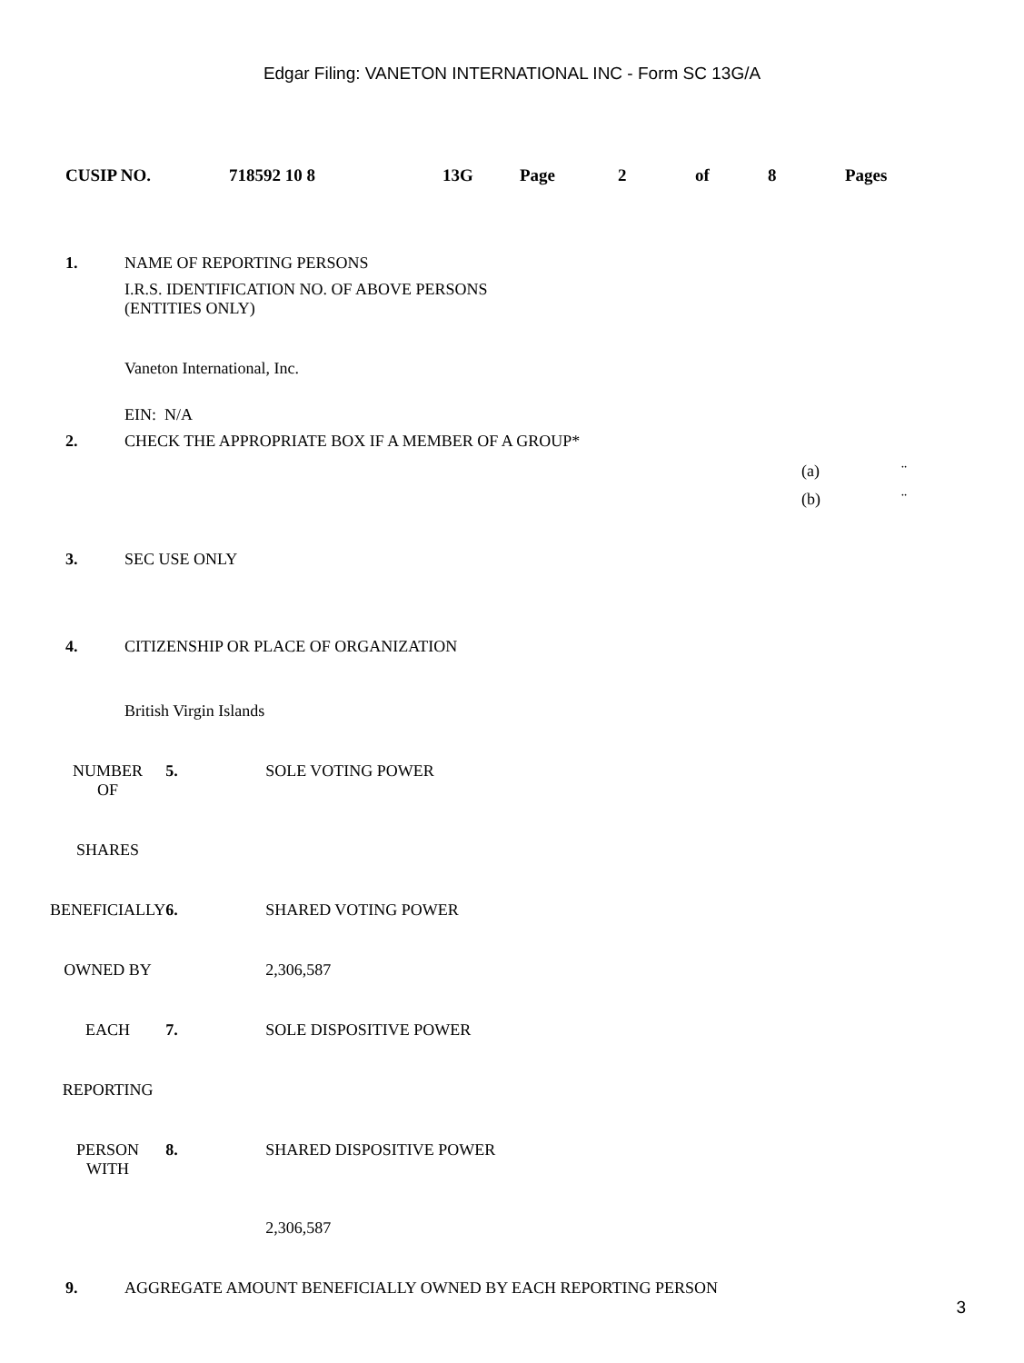Edgar Filing: VANETON INTERNATIONAL INC - Form SC 13G/A
| CUSIP NO. | 718592 10 8 | 13G | Page | 2 | of | 8 | Pages |
| 1. | NAME OF REPORTING PERSONS I.R.S. IDENTIFICATION NO. OF ABOVE PERSONS (ENTITIES ONLY) Vaneton International, Inc. EIN: N/A |
| 2. | CHECK THE APPROPRIATE BOX IF A MEMBER OF A GROUP* / (a) / ¨ / / (b) / ¨ / |
| 3. | SEC USE ONLY |
| 4. | CITIZENSHIP OR PLACE OF ORGANIZATION British Virgin Islands |
| NUMBER OF | 5. | SOLE VOTING POWER |
| SHARES | | |
| BENEFICIALLY | 6. | SHARED VOTING POWER |
| OWNED BY | | 2,306,587 |
| EACH | 7. | SOLE DISPOSITIVE POWER |
| REPORTING | | |
| PERSON WITH | 8. | SHARED DISPOSITIVE POWER 2,306,587 |
| 9. | AGGREGATE AMOUNT BENEFICIALLY OWNED BY EACH REPORTING PERSON |
3